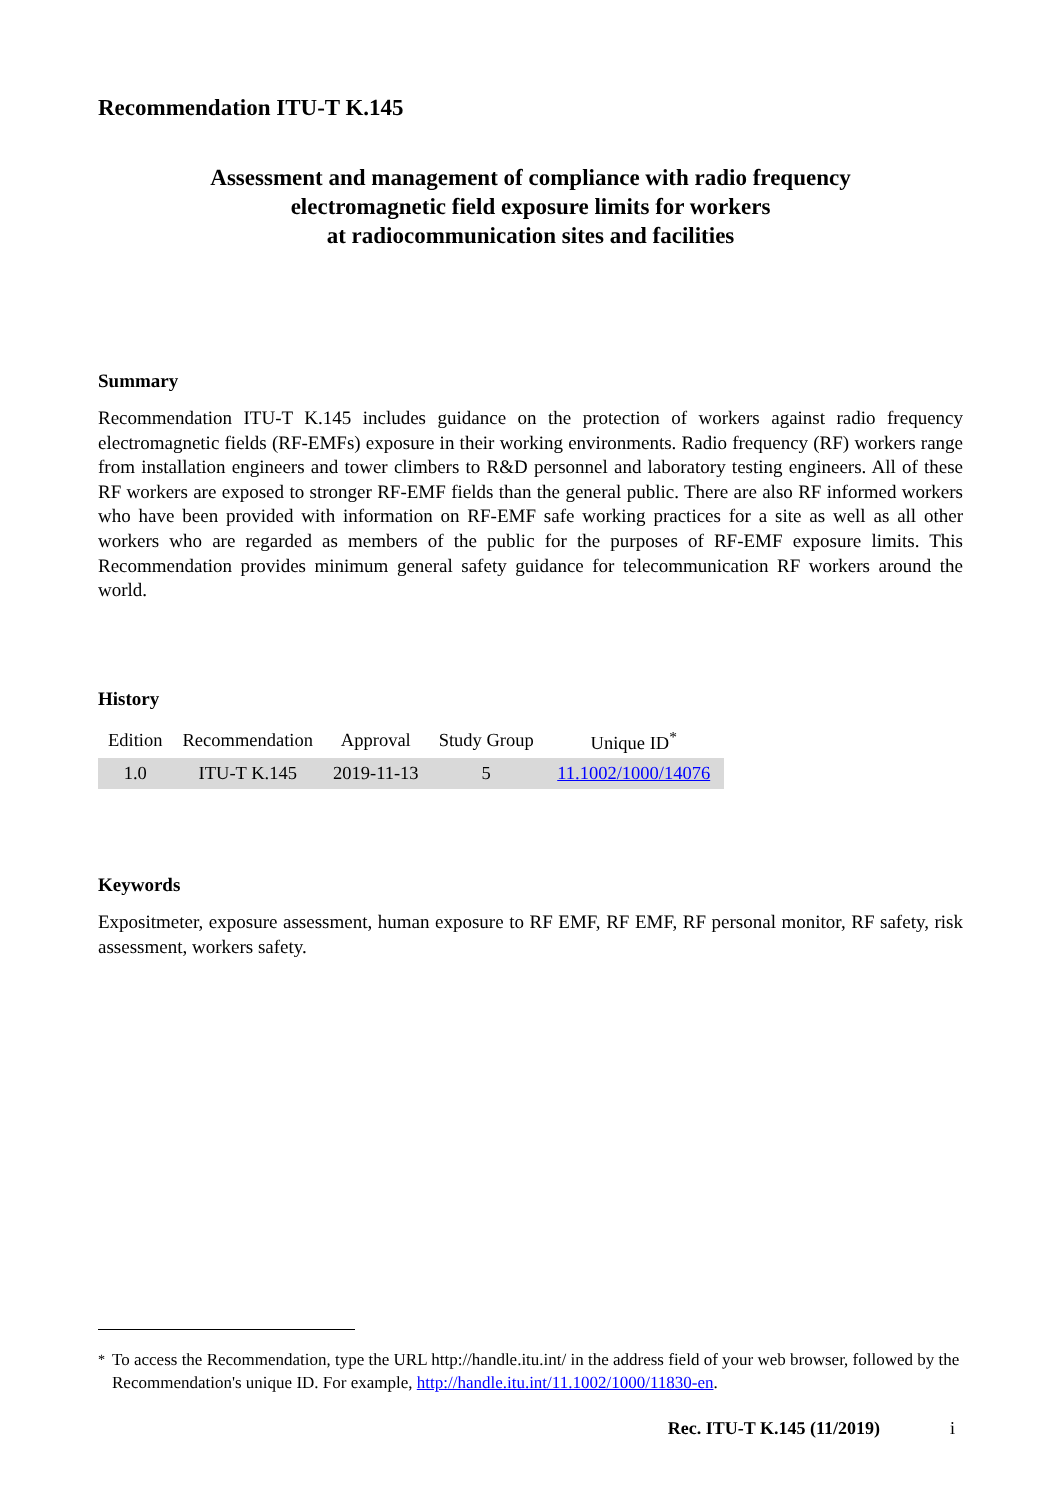Recommendation ITU-T K.145
Assessment and management of compliance with radio frequency
electromagnetic field exposure limits for workers
at radiocommunication sites and facilities
Summary
Recommendation ITU-T K.145 includes guidance on the protection of workers against radio frequency electromagnetic fields (RF-EMFs) exposure in their working environments. Radio frequency (RF) workers range from installation engineers and tower climbers to R&D personnel and laboratory testing engineers. All of these RF workers are exposed to stronger RF-EMF fields than the general public. There are also RF informed workers who have been provided with information on RF-EMF safe working practices for a site as well as all other workers who are regarded as members of the public for the purposes of RF-EMF exposure limits. This Recommendation provides minimum general safety guidance for telecommunication RF workers around the world.
History
| Edition | Recommendation | Approval | Study Group | Unique ID<sup>*</sup> |
| --- | --- | --- | --- | --- |
| 1.0 | ITU-T K.145 | 2019-11-13 | 5 | 11.1002/1000/14076 |
Keywords
Expositmeter, exposure assessment, human exposure to RF EMF, RF EMF, RF personal monitor, RF safety, risk assessment, workers safety.
<sup>*</sup> To access the Recommendation, type the URL http://handle.itu.int/ in the address field of your web browser, followed by the Recommendation's unique ID. For example, http://handle.itu.int/11.1002/1000/11830-en.
Rec. ITU-T K.145 (11/2019) i